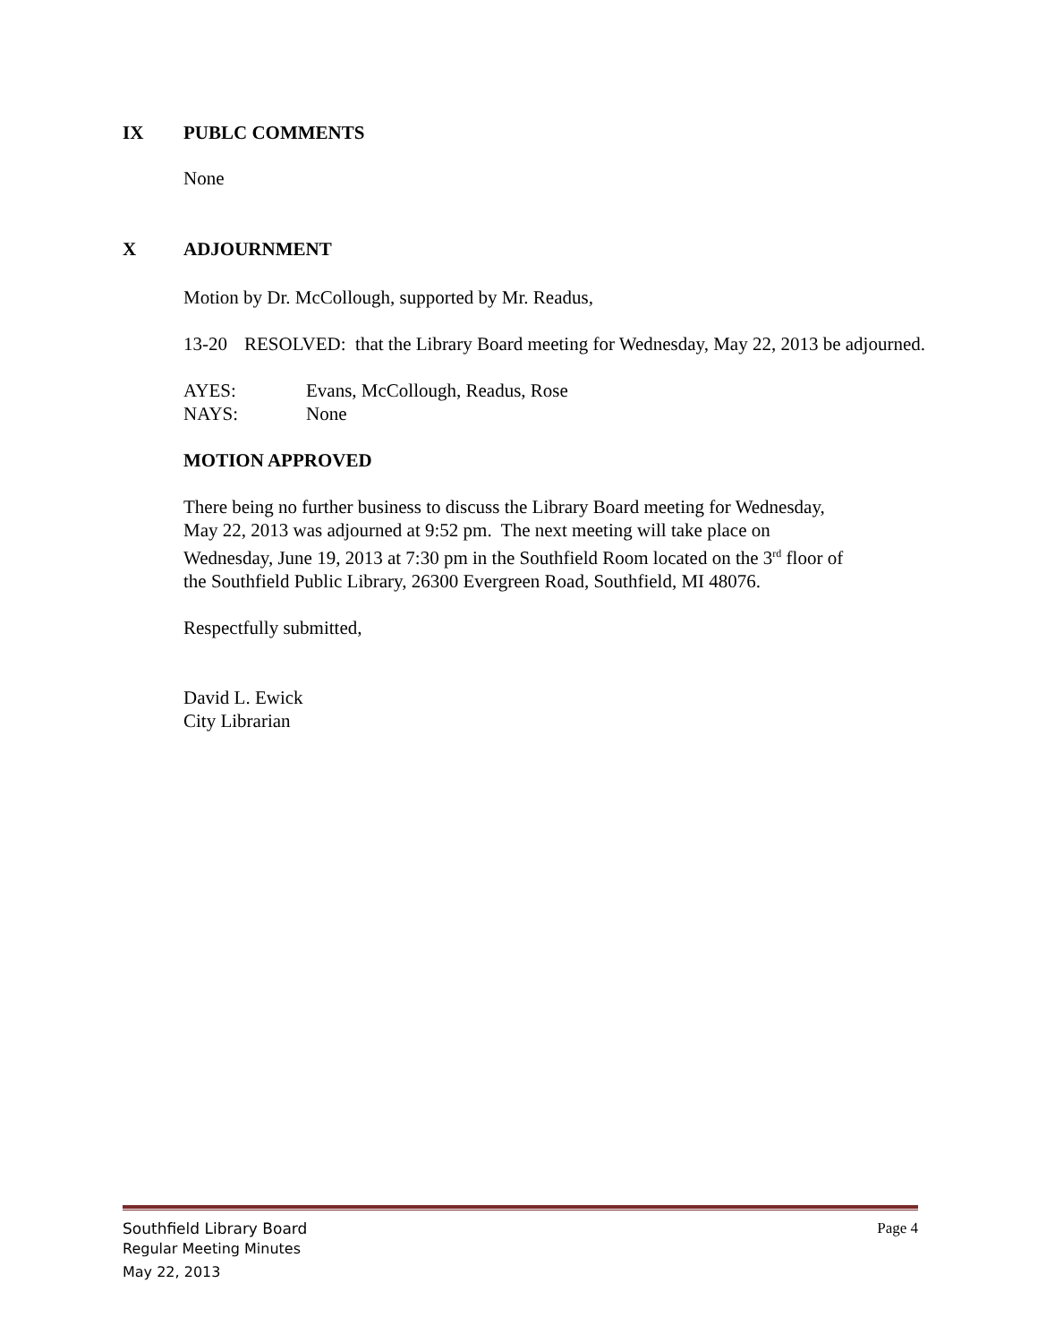IX PUBLC COMMENTS
None
X ADJOURNMENT
Motion by Dr. McCollough, supported by Mr. Readus,
13-20 RESOLVED: that the Library Board meeting for Wednesday, May 22, 2013 be adjourned.
AYES: Evans, McCollough, Readus, Rose
NAYS: None
MOTION APPROVED
There being no further business to discuss the Library Board meeting for Wednesday, May 22, 2013 was adjourned at 9:52 pm. The next meeting will take place on Wednesday, June 19, 2013 at 7:30 pm in the Southfield Room located on the 3<sup>rd</sup> floor of the Southfield Public Library, 26300 Evergreen Road, Southfield, MI 48076.
Respectfully submitted,
David L. Ewick
City Librarian
Southfield Library Board Page 4
Regular Meeting Minutes
May 22, 2013